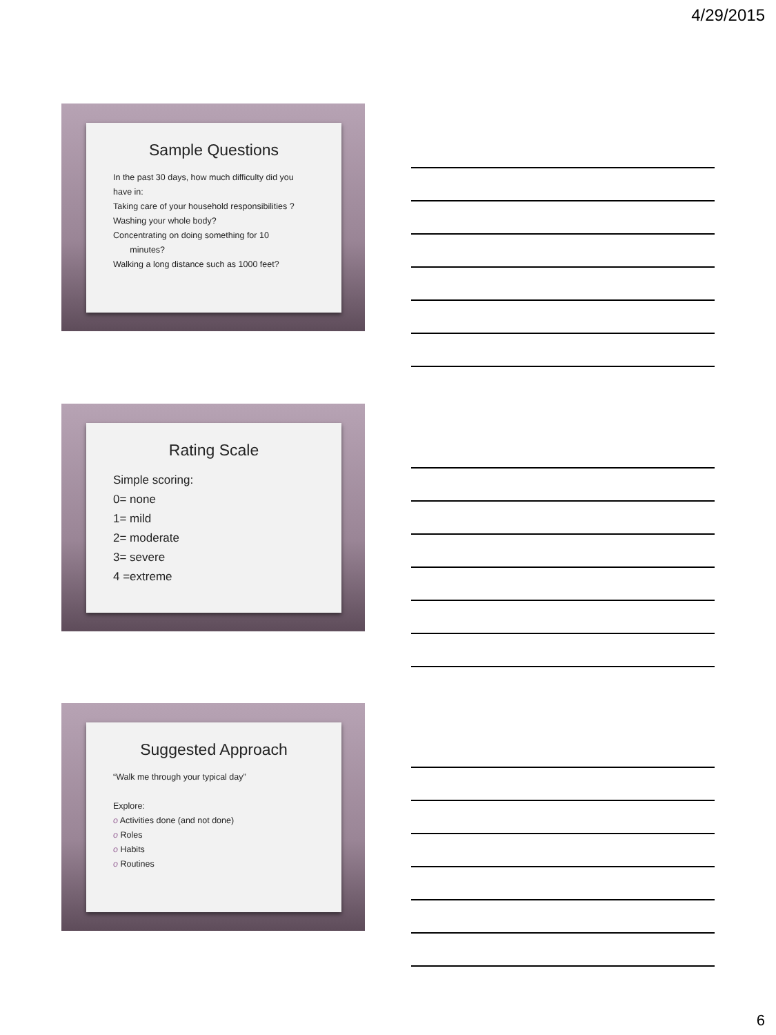4/29/2015
Sample Questions
In the past 30 days, how much difficulty did you have in:
Taking care of your household responsibilities ?
Washing your whole body?
Concentrating on doing something for 10
minutes?
Walking a long distance such as 1000 feet?
Rating Scale
Simple scoring:
0= none
1= mild
2= moderate
3= severe
4 =extreme
Suggested Approach
“Walk me through your typical day”
Explore:
o Activities done (and not done)
o Roles
o Habits
o Routines
6